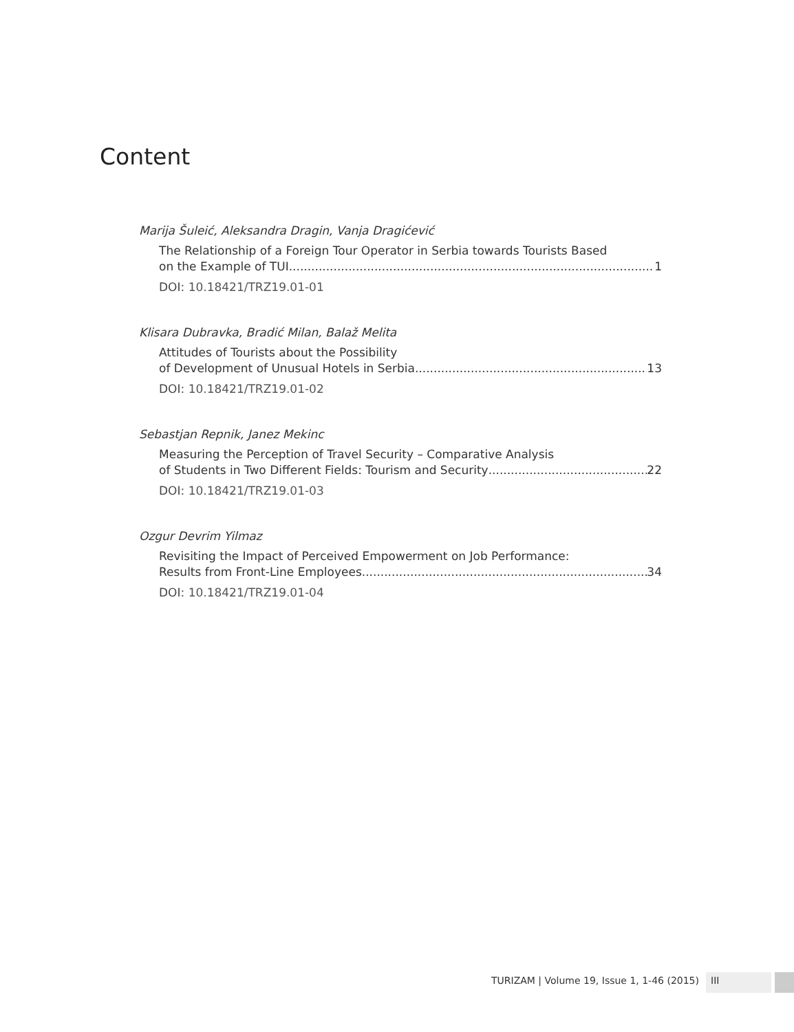Content
Marija Šuleić, Aleksandra Dragin, Vanja Dragićević
The Relationship of a Foreign Tour Operator in Serbia towards Tourists Based
on the Example of TUI 1
DOI: 10.18421/TRZ19.01-01
Klisara Dubravka, Bradić Milan, Balaž Melita
Attitudes of Tourists about the Possibility
of Development of Unusual Hotels in Serbia 13
DOI: 10.18421/TRZ19.01-02
Sebastjan Repnik, Janez Mekinc
Measuring the Perception of Travel Security – Comparative Analysis
of Students in Two Different Fields: Tourism and Security 22
DOI: 10.18421/TRZ19.01-03
Ozgur Devrim Yilmaz
Revisiting the Impact of Perceived Empowerment on Job Performance:
Results from Front-Line Employees 34
DOI: 10.18421/TRZ19.01-04
TURIZAM | Volume 19, Issue 1, 1-46 (2015) III